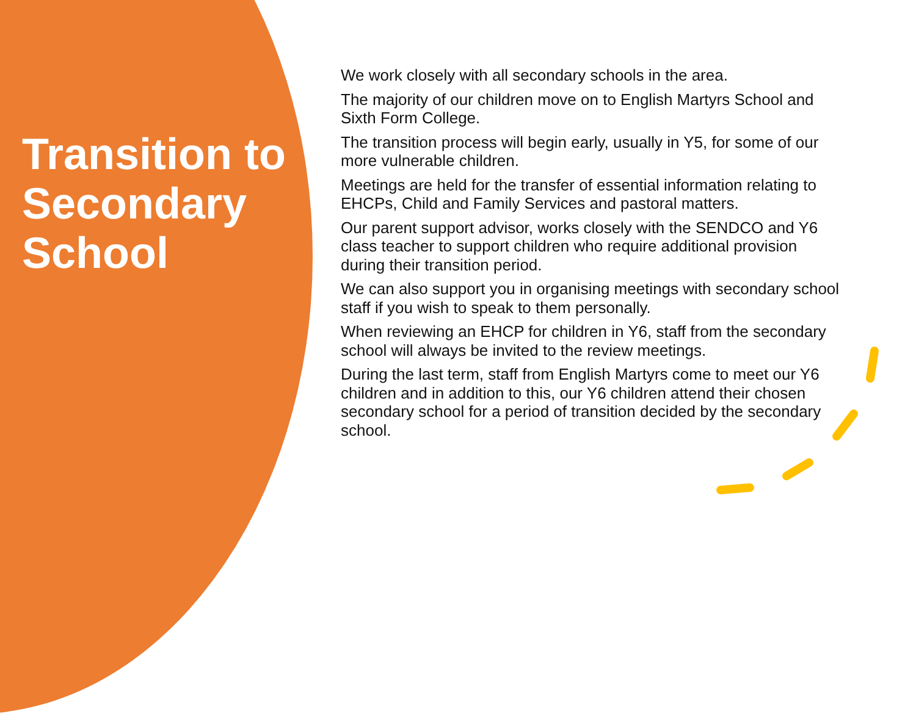Transition to Secondary School
We work closely with all secondary schools in the area.
The majority of our children move on to English Martyrs School and Sixth Form College.
The transition process will begin early, usually in Y5, for some of our more vulnerable children.
Meetings are held for the transfer of essential information relating to EHCPs, Child and Family Services and pastoral matters.
Our parent support advisor, works closely with the SENDCO and Y6 class teacher to support children who require additional provision during their transition period.
We can also support you in organising meetings with secondary school staff if you wish to speak to them personally.
When reviewing an EHCP for children in Y6, staff from the secondary school will always be invited to the review meetings.
During the last term, staff from English Martyrs come to meet our Y6 children and in addition to this, our Y6 children attend their chosen secondary school for a period of transition decided by the secondary school.